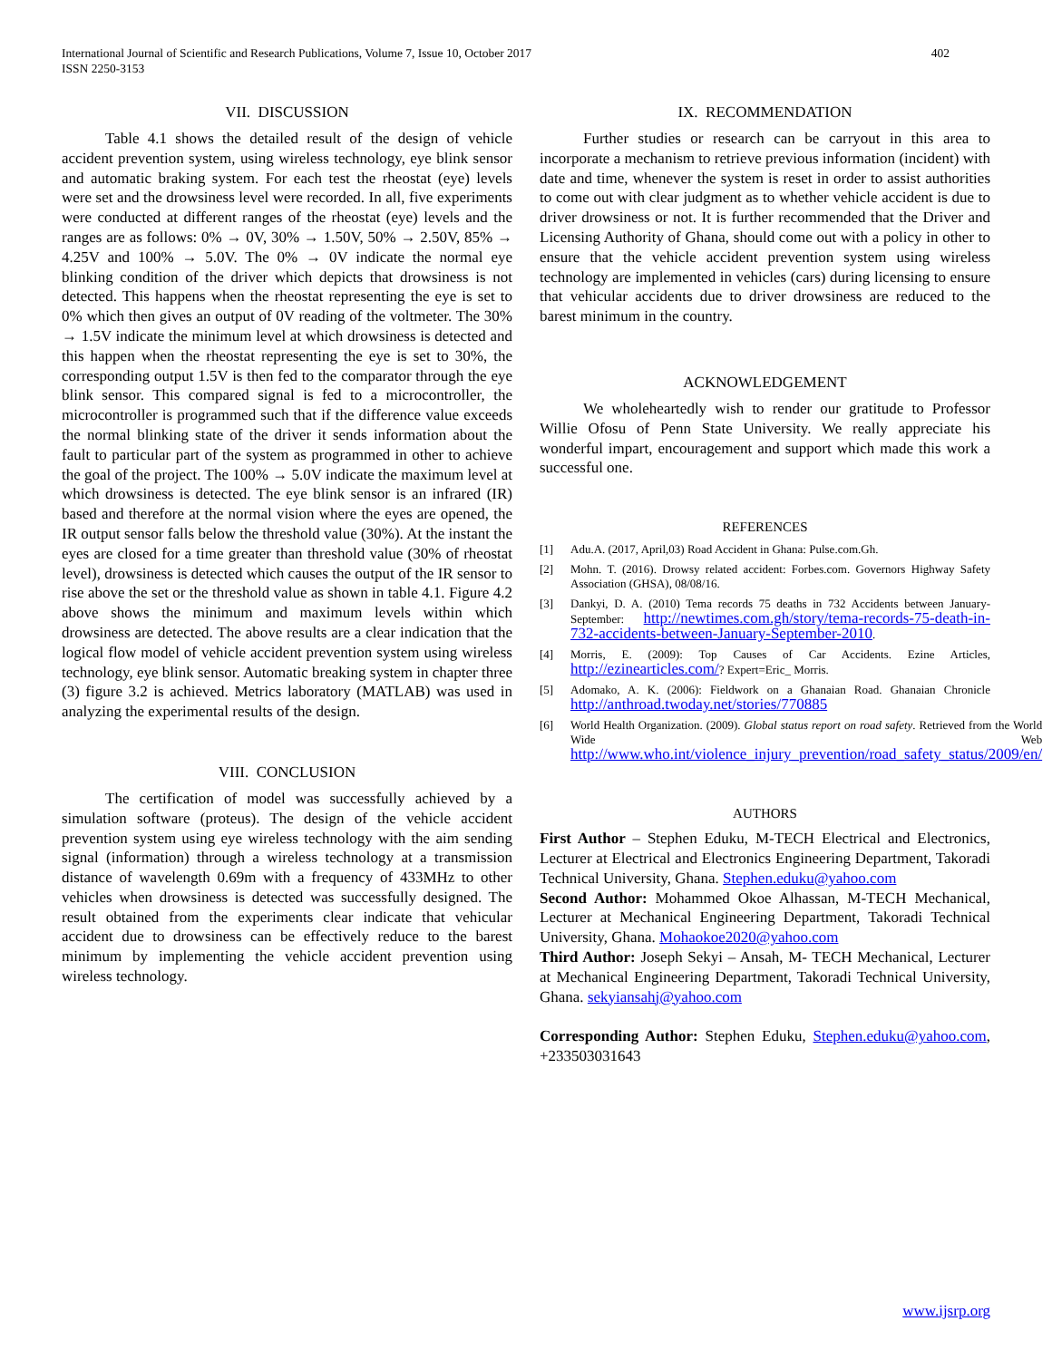International Journal of Scientific and Research Publications, Volume 7, Issue 10, October 2017
ISSN 2250-3153
402
VII. DISCUSSION
Table 4.1 shows the detailed result of the design of vehicle accident prevention system, using wireless technology, eye blink sensor and automatic braking system. For each test the rheostat (eye) levels were set and the drowsiness level were recorded. In all, five experiments were conducted at different ranges of the rheostat (eye) levels and the ranges are as follows: 0% → 0V, 30% → 1.50V, 50% → 2.50V, 85% → 4.25V and 100% → 5.0V. The 0% → 0V indicate the normal eye blinking condition of the driver which depicts that drowsiness is not detected. This happens when the rheostat representing the eye is set to 0% which then gives an output of 0V reading of the voltmeter. The 30% → 1.5V indicate the minimum level at which drowsiness is detected and this happen when the rheostat representing the eye is set to 30%, the corresponding output 1.5V is then fed to the comparator through the eye blink sensor. This compared signal is fed to a microcontroller, the microcontroller is programmed such that if the difference value exceeds the normal blinking state of the driver it sends information about the fault to particular part of the system as programmed in other to achieve the goal of the project. The 100% → 5.0V indicate the maximum level at which drowsiness is detected. The eye blink sensor is an infrared (IR) based and therefore at the normal vision where the eyes are opened, the IR output sensor falls below the threshold value (30%). At the instant the eyes are closed for a time greater than threshold value (30% of rheostat level), drowsiness is detected which causes the output of the IR sensor to rise above the set or the threshold value as shown in table 4.1. Figure 4.2 above shows the minimum and maximum levels within which drowsiness are detected. The above results are a clear indication that the logical flow model of vehicle accident prevention system using wireless technology, eye blink sensor. Automatic breaking system in chapter three (3) figure 3.2 is achieved. Metrics laboratory (MATLAB) was used in analyzing the experimental results of the design.
VIII. CONCLUSION
The certification of model was successfully achieved by a simulation software (proteus). The design of the vehicle accident prevention system using eye wireless technology with the aim sending signal (information) through a wireless technology at a transmission distance of wavelength 0.69m with a frequency of 433MHz to other vehicles when drowsiness is detected was successfully designed. The result obtained from the experiments clear indicate that vehicular accident due to drowsiness can be effectively reduce to the barest minimum by implementing the vehicle accident prevention using wireless technology.
IX. RECOMMENDATION
Further studies or research can be carryout in this area to incorporate a mechanism to retrieve previous information (incident) with date and time, whenever the system is reset in order to assist authorities to come out with clear judgment as to whether vehicle accident is due to driver drowsiness or not. It is further recommended that the Driver and Licensing Authority of Ghana, should come out with a policy in other to ensure that the vehicle accident prevention system using wireless technology are implemented in vehicles (cars) during licensing to ensure that vehicular accidents due to driver drowsiness are reduced to the barest minimum in the country.
ACKNOWLEDGEMENT
We wholeheartedly wish to render our gratitude to Professor Willie Ofosu of Penn State University. We really appreciate his wonderful impart, encouragement and support which made this work a successful one.
REFERENCES
[1] Adu.A. (2017, April,03) Road Accident in Ghana: Pulse.com.Gh.
[2] Mohn. T. (2016). Drowsy related accident: Forbes.com. Governors Highway Safety Association (GHSA), 08/08/16.
[3] Dankyi, D. A. (2010) Tema records 75 deaths in 732 Accidents between January-September: http://newtimes.com.gh/story/tema-records-75-death-in-732-accidents-between-January-September-2010.
[4] Morris, E. (2009): Top Causes of Car Accidents. Ezine Articles, http://ezinearticles.com/? Expert=Eric_ Morris.
[5] Adomako, A. K. (2006): Fieldwork on a Ghanaian Road. Ghanaian Chronicle http://anthroad.twoday.net/stories/770885
[6] World Health Organization. (2009). Global status report on road safety. Retrieved from the World Wide Web http://www.who.int/violence_injury_prevention/road_safety_status/2009/en/
AUTHORS
First Author – Stephen Eduku, M-TECH Electrical and Electronics, Lecturer at Electrical and Electronics Engineering Department, Takoradi Technical University, Ghana. Stephen.eduku@yahoo.com
Second Author: Mohammed Okoe Alhassan, M-TECH Mechanical, Lecturer at Mechanical Engineering Department, Takoradi Technical University, Ghana. Mohaokoe2020@yahoo.com
Third Author: Joseph Sekyi – Ansah, M- TECH Mechanical, Lecturer at Mechanical Engineering Department, Takoradi Technical University, Ghana. sekyiansahj@yahoo.com
Corresponding Author: Stephen Eduku, Stephen.eduku@yahoo.com, +233503031643
www.ijsrp.org